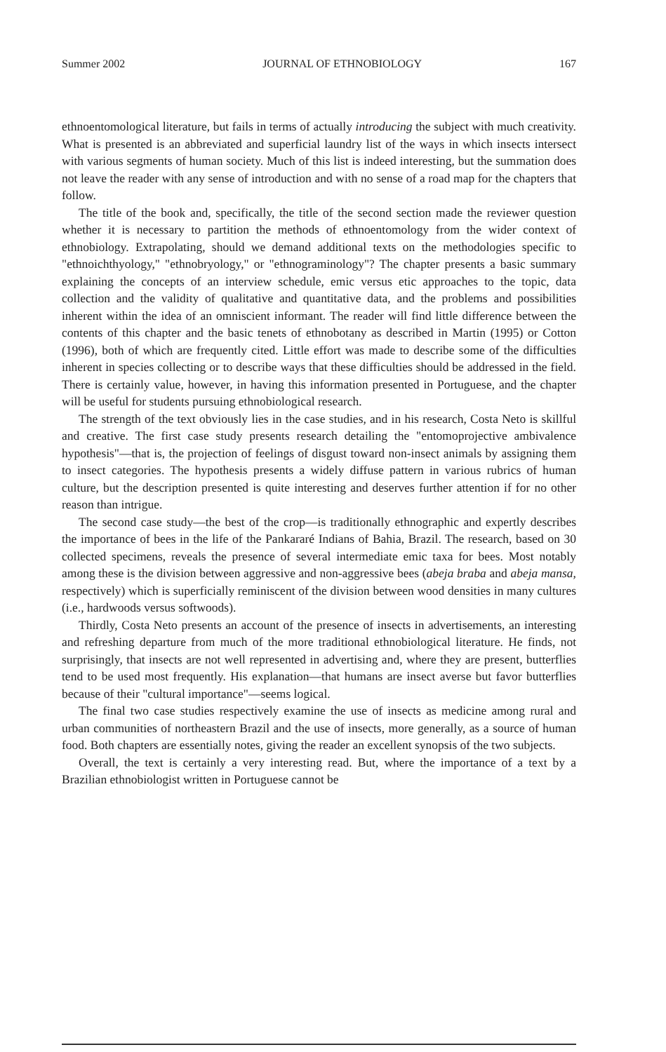Summer 2002 JOURNAL OF ETHNOBIOLOGY 167
ethnoentomological literature, but fails in terms of actually introducing the subject with much creativity. What is presented is an abbreviated and superficial laundry list of the ways in which insects intersect with various segments of human society. Much of this list is indeed interesting, but the summation does not leave the reader with any sense of introduction and with no sense of a road map for the chapters that follow.
The title of the book and, specifically, the title of the second section made the reviewer question whether it is necessary to partition the methods of ethnoentomology from the wider context of ethnobiology. Extrapolating, should we demand additional texts on the methodologies specific to "ethnoichthyology," "ethnobryology," or "ethnograminology"? The chapter presents a basic summary explaining the concepts of an interview schedule, emic versus etic approaches to the topic, data collection and the validity of qualitative and quantitative data, and the problems and possibilities inherent within the idea of an omniscient informant. The reader will find little difference between the contents of this chapter and the basic tenets of ethnobotany as described in Martin (1995) or Cotton (1996), both of which are frequently cited. Little effort was made to describe some of the difficulties inherent in species collecting or to describe ways that these difficulties should be addressed in the field. There is certainly value, however, in having this information presented in Portuguese, and the chapter will be useful for students pursuing ethnobiological research.
The strength of the text obviously lies in the case studies, and in his research, Costa Neto is skillful and creative. The first case study presents research detailing the "entomoprojective ambivalence hypothesis"—that is, the projection of feelings of disgust toward non-insect animals by assigning them to insect categories. The hypothesis presents a widely diffuse pattern in various rubrics of human culture, but the description presented is quite interesting and deserves further attention if for no other reason than intrigue.
The second case study—the best of the crop—is traditionally ethnographic and expertly describes the importance of bees in the life of the Pankararé Indians of Bahia, Brazil. The research, based on 30 collected specimens, reveals the presence of several intermediate emic taxa for bees. Most notably among these is the division between aggressive and non-aggressive bees (abeja braba and abeja mansa, respectively) which is superficially reminiscent of the division between wood densities in many cultures (i.e., hardwoods versus softwoods).
Thirdly, Costa Neto presents an account of the presence of insects in advertisements, an interesting and refreshing departure from much of the more traditional ethnobiological literature. He finds, not surprisingly, that insects are not well represented in advertising and, where they are present, butterflies tend to be used most frequently. His explanation—that humans are insect averse but favor butterflies because of their "cultural importance"—seems logical.
The final two case studies respectively examine the use of insects as medicine among rural and urban communities of northeastern Brazil and the use of insects, more generally, as a source of human food. Both chapters are essentially notes, giving the reader an excellent synopsis of the two subjects.
Overall, the text is certainly a very interesting read. But, where the importance of a text by a Brazilian ethnobiologist written in Portuguese cannot be